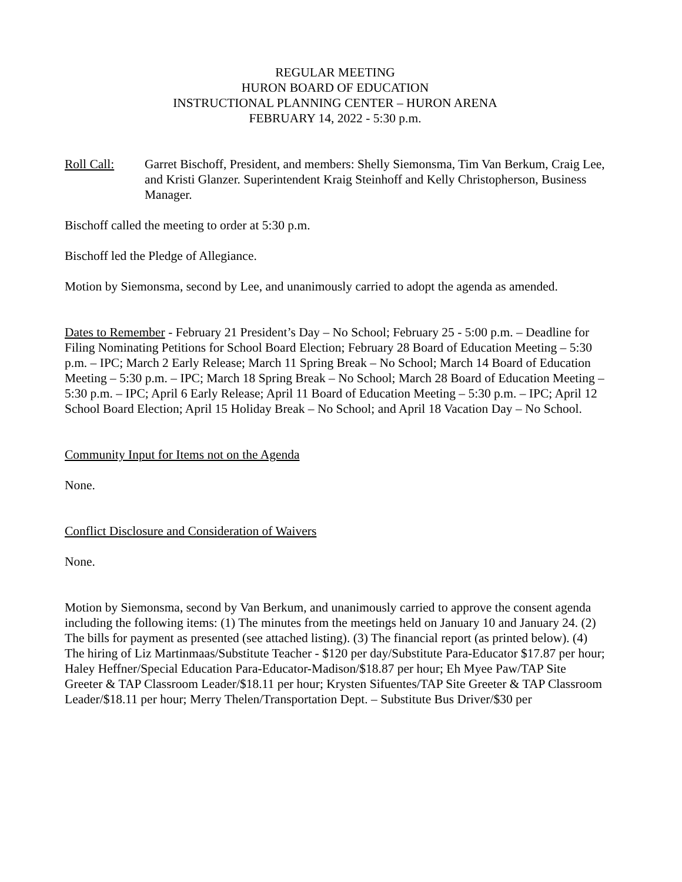REGULAR MEETING
HURON BOARD OF EDUCATION
INSTRUCTIONAL PLANNING CENTER – HURON ARENA
FEBRUARY 14, 2022 - 5:30 p.m.
Roll Call: Garret Bischoff, President, and members: Shelly Siemonsma, Tim Van Berkum, Craig Lee, and Kristi Glanzer. Superintendent Kraig Steinhoff and Kelly Christopherson, Business Manager.
Bischoff called the meeting to order at 5:30 p.m.
Bischoff led the Pledge of Allegiance.
Motion by Siemonsma, second by Lee, and unanimously carried to adopt the agenda as amended.
Dates to Remember - February 21 President’s Day – No School; February 25 - 5:00 p.m. – Deadline for Filing Nominating Petitions for School Board Election; February 28 Board of Education Meeting – 5:30 p.m. – IPC; March 2 Early Release; March 11 Spring Break – No School; March 14 Board of Education Meeting – 5:30 p.m. – IPC; March 18 Spring Break – No School; March 28 Board of Education Meeting – 5:30 p.m. – IPC; April 6 Early Release; April 11 Board of Education Meeting – 5:30 p.m. – IPC; April 12 School Board Election; April 15 Holiday Break – No School; and April 18 Vacation Day – No School.
Community Input for Items not on the Agenda
None.
Conflict Disclosure and Consideration of Waivers
None.
Motion by Siemonsma, second by Van Berkum, and unanimously carried to approve the consent agenda including the following items: (1) The minutes from the meetings held on January 10 and January 24. (2) The bills for payment as presented (see attached listing). (3) The financial report (as printed below). (4) The hiring of Liz Martinmaas/Substitute Teacher - $120 per day/Substitute Para-Educator $17.87 per hour; Haley Heffner/Special Education Para-Educator-Madison/$18.87 per hour; Eh Myee Paw/TAP Site Greeter & TAP Classroom Leader/$18.11 per hour; Krysten Sifuentes/TAP Site Greeter & TAP Classroom Leader/$18.11 per hour; Merry Thelen/Transportation Dept. – Substitute Bus Driver/$30 per